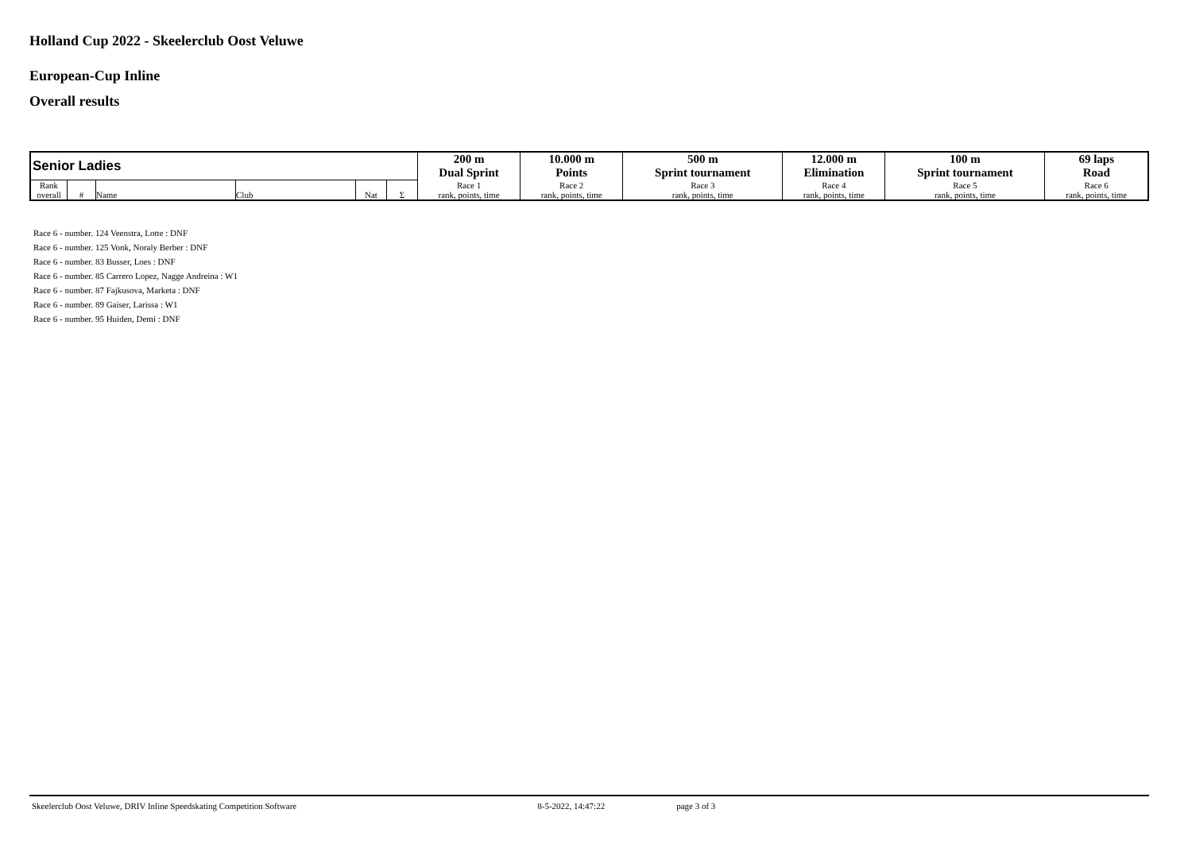Holland Cup 2022 - Skeelerclub Oost Veluwe
European-Cup Inline
Overall results
| Senior Ladies | | | | | | 200 m | 10.000 m | 500 m | 12.000 m | 100 m | 69 laps |
| | | | | | | Dual Sprint | Points | Sprint tournament | Elimination | Sprint tournament | Road |
| Rank overall | # | Name | Club | Nat | Σ | Race 1 rank, points, time | Race 2 rank, points, time | Race 3 rank, points, time | Race 4 rank, points, time | Race 5 rank, points, time | Race 6 rank, points, time |
Race 6 - number. 124 Veenstra, Lotte : DNF
Race 6 - number. 125 Vonk, Noraly Berber : DNF
Race 6 - number. 83 Busser, Loes : DNF
Race 6 - number. 85 Carrero Lopez, Nagge Andreina : W1
Race 6 - number. 87 Fajkusova, Marketa : DNF
Race 6 - number. 89 Gaiser, Larissa : W1
Race 6 - number. 95 Huiden, Demi : DNF
Skeelerclub Oost Veluwe, DRIV Inline Speedskating Competition Software 8-5-2022, 14:47:22 page 3 of 3